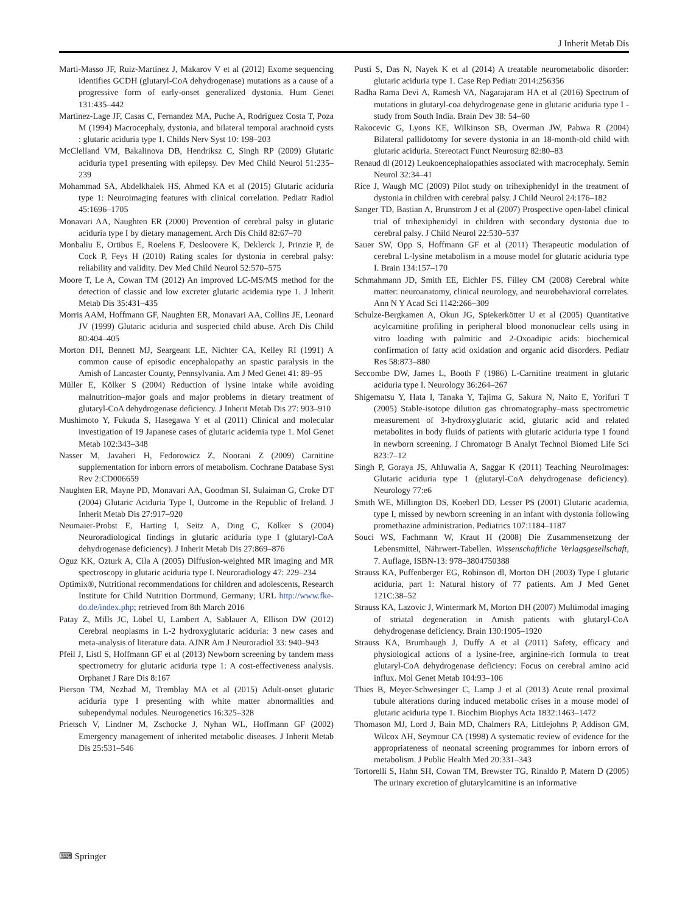J Inherit Metab Dis
Marti-Masso JF, Ruiz-Martínez J, Makarov V et al (2012) Exome sequencing identifies GCDH (glutaryl-CoA dehydrogenase) mutations as a cause of a progressive form of early-onset generalized dystonia. Hum Genet 131:435–442
Martinez-Lage JF, Casas C, Fernandez MA, Puche A, Rodriguez Costa T, Poza M (1994) Macrocephaly, dystonia, and bilateral temporal arachnoid cysts : glutaric aciduria type 1. Childs Nerv Syst 10: 198–203
McClelland VM, Bakalinova DB, Hendriksz C, Singh RP (2009) Glutaric aciduria type1 presenting with epilepsy. Dev Med Child Neurol 51:235–239
Mohammad SA, Abdelkhalek HS, Ahmed KA et al (2015) Glutaric aciduria type 1: Neuroimaging features with clinical correlation. Pediatr Radiol 45:1696–1705
Monavari AA, Naughten ER (2000) Prevention of cerebral palsy in glutaric aciduria type I by dietary management. Arch Dis Child 82:67–70
Monbaliu E, Ortibus E, Roelens F, Desloovere K, Deklerck J, Prinzie P, de Cock P, Feys H (2010) Rating scales for dystonia in cerebral palsy: reliability and validity. Dev Med Child Neurol 52:570–575
Moore T, Le A, Cowan TM (2012) An improved LC-MS/MS method for the detection of classic and low excreter glutaric acidemia type 1. J Inherit Metab Dis 35:431–435
Morris AAM, Hoffmann GF, Naughten ER, Monavari AA, Collins JE, Leonard JV (1999) Glutaric aciduria and suspected child abuse. Arch Dis Child 80:404–405
Morton DH, Bennett MJ, Seargeant LE, Nichter CA, Kelley RI (1991) A common cause of episodic encephalopathy an spastic paralysis in the Amish of Lancaster County, Pennsylvania. Am J Med Genet 41: 89–95
Müller E, Kölker S (2004) Reduction of lysine intake while avoiding malnutrition–major goals and major problems in dietary treatment of glutaryl-CoA dehydrogenase deficiency. J Inherit Metab Dis 27: 903–910
Mushimoto Y, Fukuda S, Hasegawa Y et al (2011) Clinical and molecular investigation of 19 Japanese cases of glutaric acidemia type 1. Mol Genet Metab 102:343–348
Nasser M, Javaheri H, Fedorowicz Z, Noorani Z (2009) Carnitine supplementation for inborn errors of metabolism. Cochrane Database Syst Rev 2:CD006659
Naughten ER, Mayne PD, Monavari AA, Goodman SI, Sulaiman G, Croke DT (2004) Glutaric Aciduria Type I, Outcome in the Republic of Ireland. J Inherit Metab Dis 27:917–920
Neumaier-Probst E, Harting I, Seitz A, Ding C, Kölker S (2004) Neuroradiological findings in glutaric aciduria type I (glutaryl-CoA dehydrogenase deficiency). J Inherit Metab Dis 27:869–876
Oguz KK, Ozturk A, Cila A (2005) Diffusion-weighted MR imaging and MR spectroscopy in glutaric aciduria type I. Neuroradiology 47: 229–234
Optimix®, Nutritional recommendations for children and adolescents, Research Institute for Child Nutrition Dortmund, Germany; URL http://www.fke-do.de/index.php; retrieved from 8th March 2016
Patay Z, Mills JC, Löbel U, Lambert A, Sablauer A, Ellison DW (2012) Cerebral neoplasms in L-2 hydroxyglutaric aciduria: 3 new cases and meta-analysis of literature data. AJNR Am J Neuroradiol 33: 940–943
Pfeil J, Listl S, Hoffmann GF et al (2013) Newborn screening by tandem mass spectrometry for glutaric aciduria type 1: A cost-effectiveness analysis. Orphanet J Rare Dis 8:167
Pierson TM, Nezhad M, Tremblay MA et al (2015) Adult-onset glutaric aciduria type I presenting with white matter abnormalities and subependymal nodules. Neurogenetics 16:325–328
Prietsch V, Lindner M, Zschocke J, Nyhan WL, Hoffmann GF (2002) Emergency management of inherited metabolic diseases. J Inherit Metab Dis 25:531–546
Pusti S, Das N, Nayek K et al (2014) A treatable neurometabolic disorder: glutaric aciduria type 1. Case Rep Pediatr 2014:256356
Radha Rama Devi A, Ramesh VA, Nagarajaram HA et al (2016) Spectrum of mutations in glutaryl-coa dehydrogenase gene in glutaric aciduria type I - study from South India. Brain Dev 38: 54–60
Rakocevic G, Lyons KE, Wilkinson SB, Overman JW, Pahwa R (2004) Bilateral pallidotomy for severe dystonia in an 18-month-old child with glutaric aciduria. Stereotact Funct Neurosurg 82:80–83
Renaud dl (2012) Leukoencephalopathies associated with macrocephaly. Semin Neurol 32:34–41
Rice J, Waugh MC (2009) Pilot study on trihexiphenidyl in the treatment of dystonia in children with cerebral palsy. J Child Neurol 24:176–182
Sanger TD, Bastian A, Brunstrom J et al (2007) Prospective open-label clinical trial of trihexiphenidyl in children with secondary dystonia due to cerebral palsy. J Child Neurol 22:530–537
Sauer SW, Opp S, Hoffmann GF et al (2011) Therapeutic modulation of cerebral L-lysine metabolism in a mouse model for glutaric aciduria type I. Brain 134:157–170
Schmahmann JD, Smith EE, Eichler FS, Filley CM (2008) Cerebral white matter: neuroanatomy, clinical neurology, and neurobehavioral correlates. Ann N Y Acad Sci 1142:266–309
Schulze-Bergkamen A, Okun JG, Spiekerkötter U et al (2005) Quantitative acylcarnitine profiling in peripheral blood mononuclear cells using in vitro loading with palmitic and 2-Oxoadipic acids: biochemical confirmation of fatty acid oxidation and organic acid disorders. Pediatr Res 58:873–880
Seccombe DW, James L, Booth F (1986) L-Carnitine treatment in glutaric aciduria type I. Neurology 36:264–267
Shigematsu Y, Hata I, Tanaka Y, Tajima G, Sakura N, Naito E, Yorifuri T (2005) Stable-isotope dilution gas chromatography–mass spectrometric measurement of 3-hydroxyglutaric acid, glutaric acid and related metabolites in body fluids of patients with glutaric aciduria type 1 found in newborn screening. J Chromatogr B Analyt Technol Biomed Life Sci 823:7–12
Singh P, Goraya JS, Ahluwalia A, Saggar K (2011) Teaching NeuroImages: Glutaric aciduria type 1 (glutaryl-CoA dehydrogenase deficiency). Neurology 77:e6
Smith WE, Millington DS, Koeberl DD, Lesser PS (2001) Glutaric academia, type I, missed by newborn screening in an infant with dystonia following promethazine administration. Pediatrics 107:1184–1187
Souci WS, Fachmann W, Kraut H (2008) Die Zusammensetzung der Lebensmittel, Nährwert-Tabellen. Wissenschaftliche Verlagsgesellschaft, 7. Auflage, ISBN-13: 978–3804750388
Strauss KA, Puffenberger EG, Robinson dl, Morton DH (2003) Type I glutaric aciduria, part 1: Natural history of 77 patients. Am J Med Genet 121C:38–52
Strauss KA, Lazovic J, Wintermark M, Morton DH (2007) Multimodal imaging of striatal degeneration in Amish patients with glutaryl-CoA dehydrogenase deficiency. Brain 130:1905–1920
Strauss KA, Brumbaugh J, Duffy A et al (2011) Safety, efficacy and physiological actions of a lysine-free, arginine-rich formula to treat glutaryl-CoA dehydrogenase deficiency: Focus on cerebral amino acid influx. Mol Genet Metab 104:93–106
Thies B, Meyer-Schwesinger C, Lamp J et al (2013) Acute renal proximal tubule alterations during induced metabolic crises in a mouse model of glutaric aciduria type 1. Biochim Biophys Acta 1832:1463–1472
Thomason MJ, Lord J, Bain MD, Chalmers RA, Littlejohns P, Addison GM, Wilcox AH, Seymour CA (1998) A systematic review of evidence for the appropriateness of neonatal screening programmes for inborn errors of metabolism. J Public Health Med 20:331–343
Tortorelli S, Hahn SH, Cowan TM, Brewster TG, Rinaldo P, Matern D (2005) The urinary excretion of glutarylcarnitine is an informative
⌨ Springer